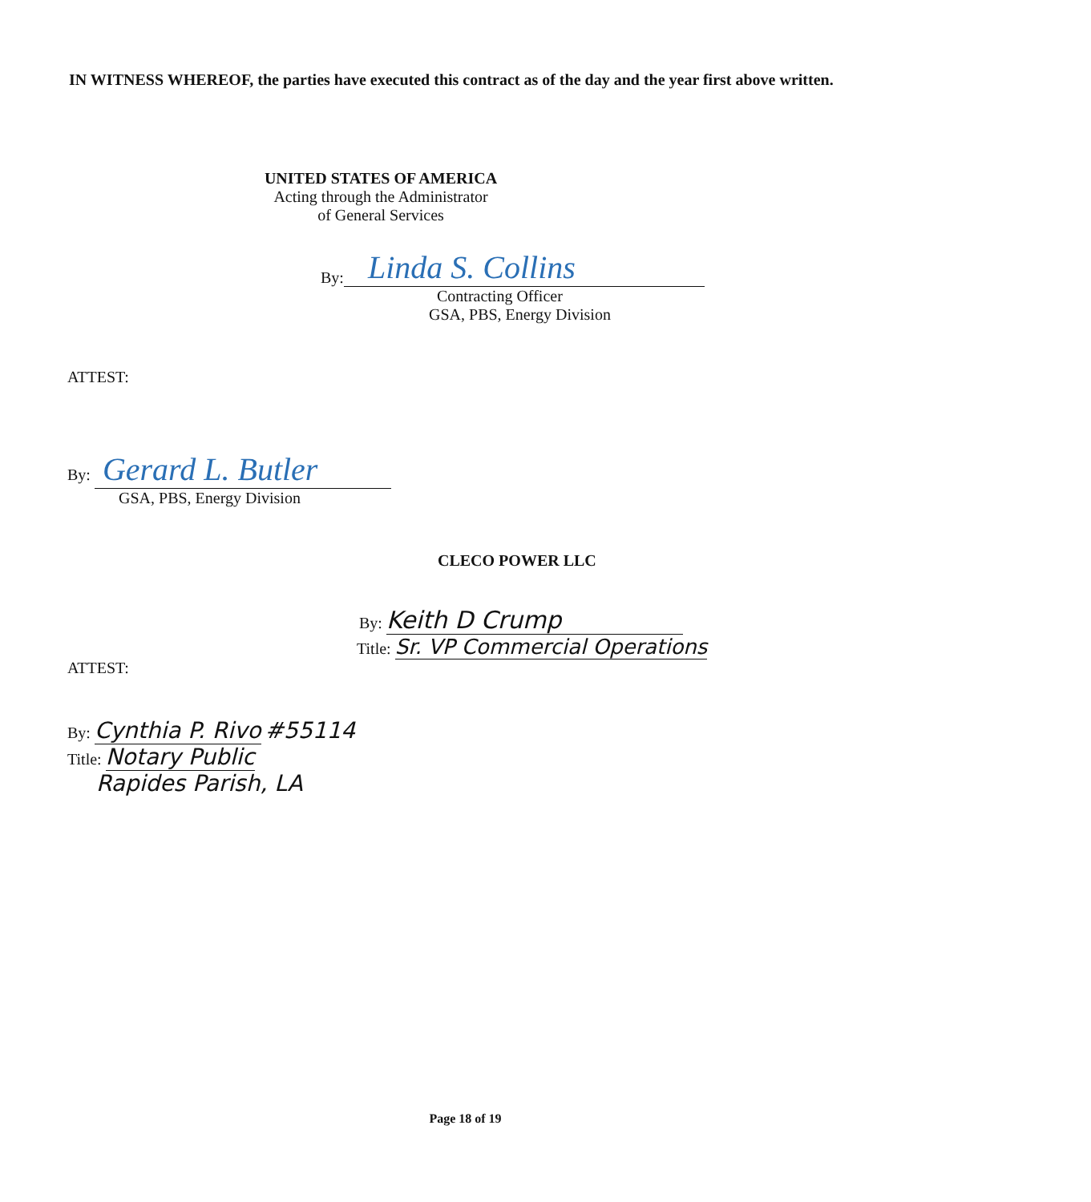IN WITNESS WHEREOF, the parties have executed this contract as of the day and the year first above written.
UNITED STATES OF AMERICA
Acting through the Administrator
of General Services
By: Linda S. Collins
Contracting Officer
GSA, PBS, Energy Division
ATTEST:
By: Gerard L. Butler
GSA, PBS, Energy Division
CLECO POWER LLC
By: Keith D Crump
Title: Sr. VP Commercial Operations
ATTEST:
By: Cynthia P. Rivo #55114
Title: Notary Public
Rapides Parish, LA
Page 18 of 19